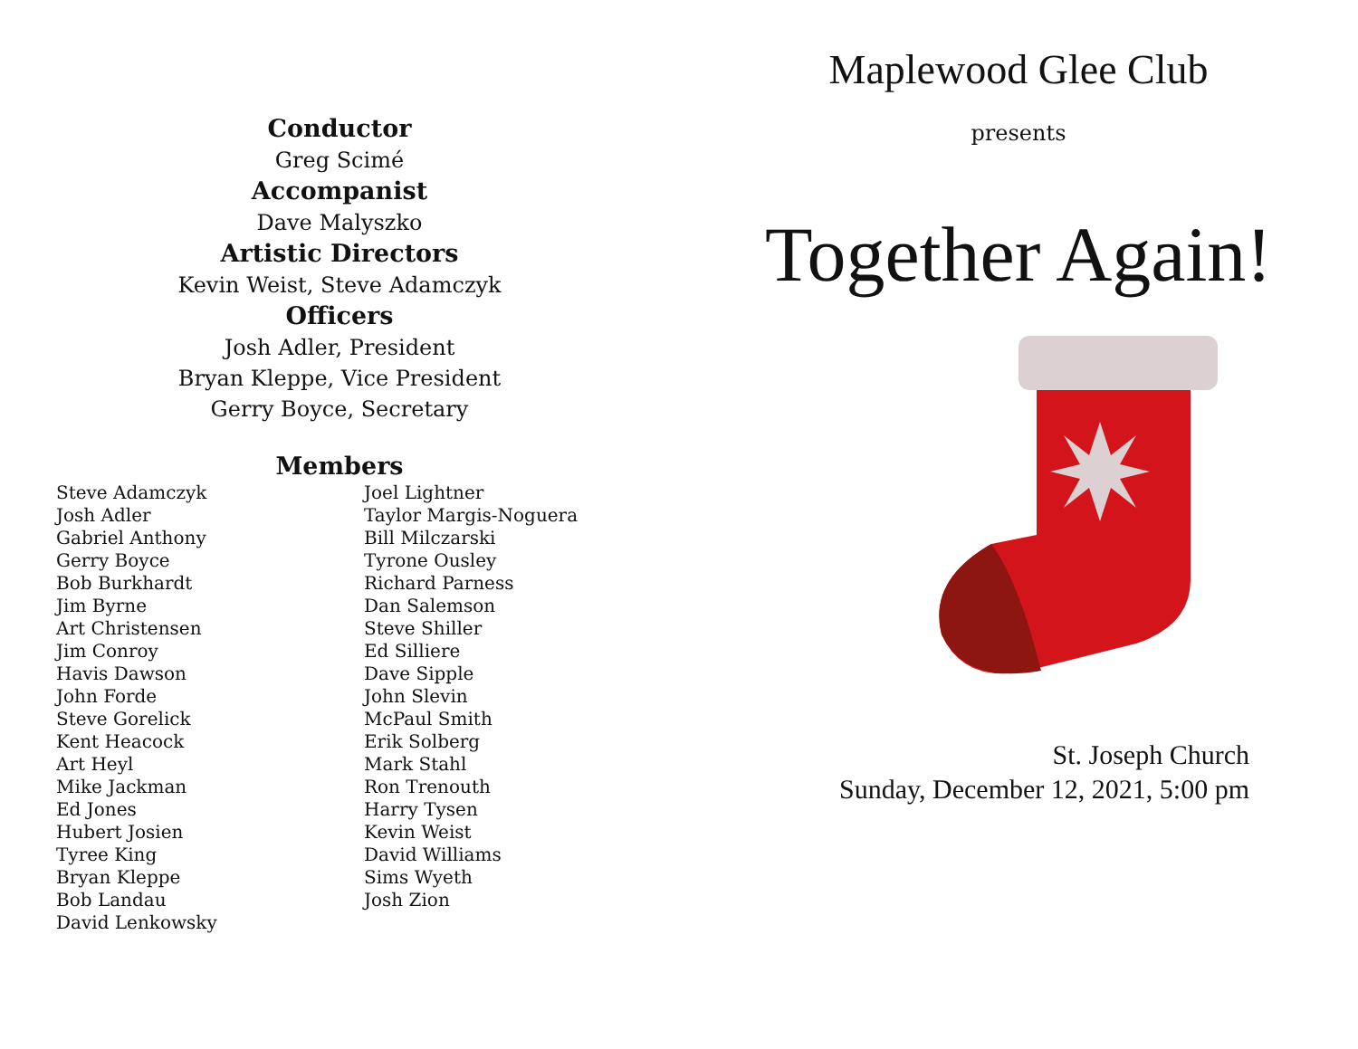Conductor
Greg Scimé
Accompanist
Dave Malyszko
Artistic Directors
Kevin Weist, Steve Adamczyk
Officers
Josh Adler, President
Bryan Kleppe, Vice President
Gerry Boyce, Secretary
Members
Steve Adamczyk
Josh Adler
Gabriel Anthony
Gerry Boyce
Bob Burkhardt
Jim Byrne
Art Christensen
Jim Conroy
Havis Dawson
John Forde
Steve Gorelick
Kent Heacock
Art Heyl
Mike Jackman
Ed Jones
Hubert Josien
Tyree King
Bryan Kleppe
Bob Landau
David Lenkowsky
Joel Lightner
Taylor Margis-Noguera
Bill Milczarski
Tyrone Ousley
Richard Parness
Dan Salemson
Steve Shiller
Ed Silliere
Dave Sipple
John Slevin
McPaul Smith
Erik Solberg
Mark Stahl
Ron Trenouth
Harry Tysen
Kevin Weist
David Williams
Sims Wyeth
Josh Zion
Maplewood Glee Club
presents
Together Again!
St. Joseph Church
Sunday, December 12, 2021, 5:00 pm